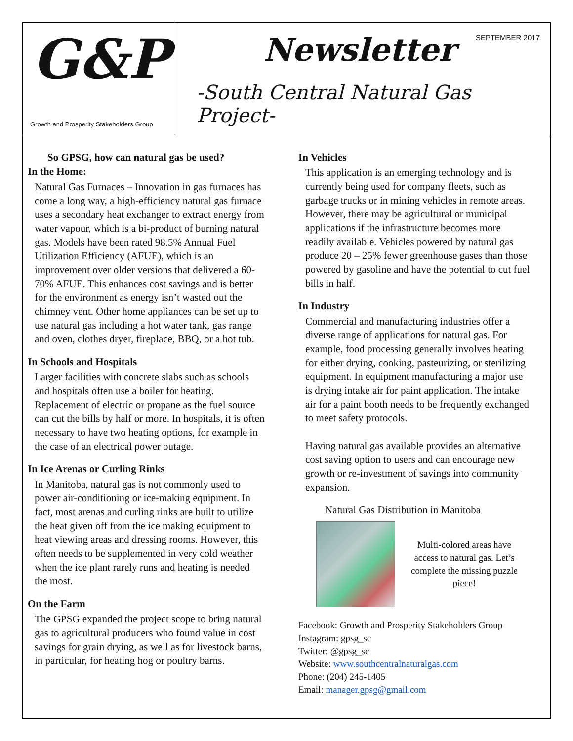G&P
Growth and Prosperity Stakeholders Group
Newsletter
SEPTEMBER 2017
-South Central Natural Gas Project-
So GPSG, how can natural gas be used?
In the Home:
Natural Gas Furnaces – Innovation in gas furnaces has come a long way, a high-efficiency natural gas furnace uses a secondary heat exchanger to extract energy from water vapour, which is a bi-product of burning natural gas. Models have been rated 98.5% Annual Fuel Utilization Efficiency (AFUE), which is an improvement over older versions that delivered a 60-70% AFUE. This enhances cost savings and is better for the environment as energy isn’t wasted out the chimney vent. Other home appliances can be set up to use natural gas including a hot water tank, gas range and oven, clothes dryer, fireplace, BBQ, or a hot tub.
In Schools and Hospitals
Larger facilities with concrete slabs such as schools and hospitals often use a boiler for heating. Replacement of electric or propane as the fuel source can cut the bills by half or more. In hospitals, it is often necessary to have two heating options, for example in the case of an electrical power outage.
In Ice Arenas or Curling Rinks
In Manitoba, natural gas is not commonly used to power air-conditioning or ice-making equipment. In fact, most arenas and curling rinks are built to utilize the heat given off from the ice making equipment to heat viewing areas and dressing rooms. However, this often needs to be supplemented in very cold weather when the ice plant rarely runs and heating is needed the most.
On the Farm
The GPSG expanded the project scope to bring natural gas to agricultural producers who found value in cost savings for grain drying, as well as for livestock barns, in particular, for heating hog or poultry barns.
In Vehicles
This application is an emerging technology and is currently being used for company fleets, such as garbage trucks or in mining vehicles in remote areas. However, there may be agricultural or municipal applications if the infrastructure becomes more readily available. Vehicles powered by natural gas produce 20 – 25% fewer greenhouse gases than those powered by gasoline and have the potential to cut fuel bills in half.
In Industry
Commercial and manufacturing industries offer a diverse range of applications for natural gas. For example, food processing generally involves heating for either drying, cooking, pasteurizing, or sterilizing equipment. In equipment manufacturing a major use is drying intake air for paint application. The intake air for a paint booth needs to be frequently exchanged to meet safety protocols.
Having natural gas available provides an alternative cost saving option to users and can encourage new growth or re-investment of savings into community expansion.
Natural Gas Distribution in Manitoba
Multi-colored areas have access to natural gas. Let’s complete the missing puzzle piece!
Facebook: Growth and Prosperity Stakeholders Group
Instagram: gpsg_sc
Twitter: @gpsg_sc
Website: www.southcentralnaturalgas.com
Phone: (204) 245-1405
Email: manager.gpsg@gmail.com